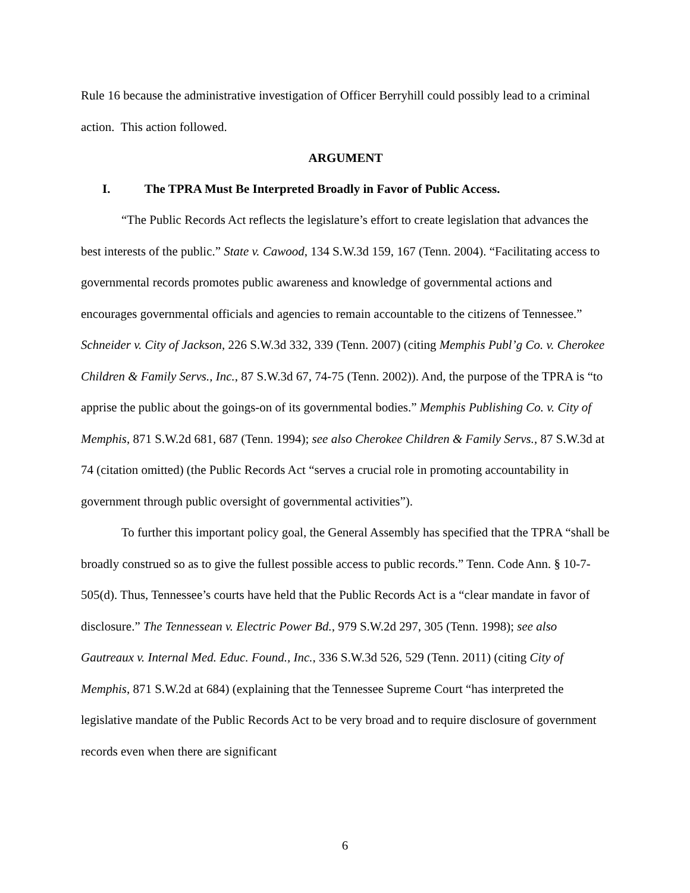Rule 16 because the administrative investigation of Officer Berryhill could possibly lead to a criminal action. This action followed.
ARGUMENT
I. The TPRA Must Be Interpreted Broadly in Favor of Public Access.
“The Public Records Act reflects the legislature’s effort to create legislation that advances the best interests of the public.” State v. Cawood, 134 S.W.3d 159, 167 (Tenn. 2004). “Facilitating access to governmental records promotes public awareness and knowledge of governmental actions and encourages governmental officials and agencies to remain accountable to the citizens of Tennessee.” Schneider v. City of Jackson, 226 S.W.3d 332, 339 (Tenn. 2007) (citing Memphis Publ’g Co. v. Cherokee Children & Family Servs., Inc., 87 S.W.3d 67, 74-75 (Tenn. 2002)). And, the purpose of the TPRA is “to apprise the public about the goings-on of its governmental bodies.” Memphis Publishing Co. v. City of Memphis, 871 S.W.2d 681, 687 (Tenn. 1994); see also Cherokee Children & Family Servs., 87 S.W.3d at 74 (citation omitted) (the Public Records Act “serves a crucial role in promoting accountability in government through public oversight of governmental activities”).
To further this important policy goal, the General Assembly has specified that the TPRA “shall be broadly construed so as to give the fullest possible access to public records.” Tenn. Code Ann. § 10-7-505(d). Thus, Tennessee’s courts have held that the Public Records Act is a “clear mandate in favor of disclosure.” The Tennessean v. Electric Power Bd., 979 S.W.2d 297, 305 (Tenn. 1998); see also Gautreaux v. Internal Med. Educ. Found., Inc., 336 S.W.3d 526, 529 (Tenn. 2011) (citing City of Memphis, 871 S.W.2d at 684) (explaining that the Tennessee Supreme Court “has interpreted the legislative mandate of the Public Records Act to be very broad and to require disclosure of government records even when there are significant
6